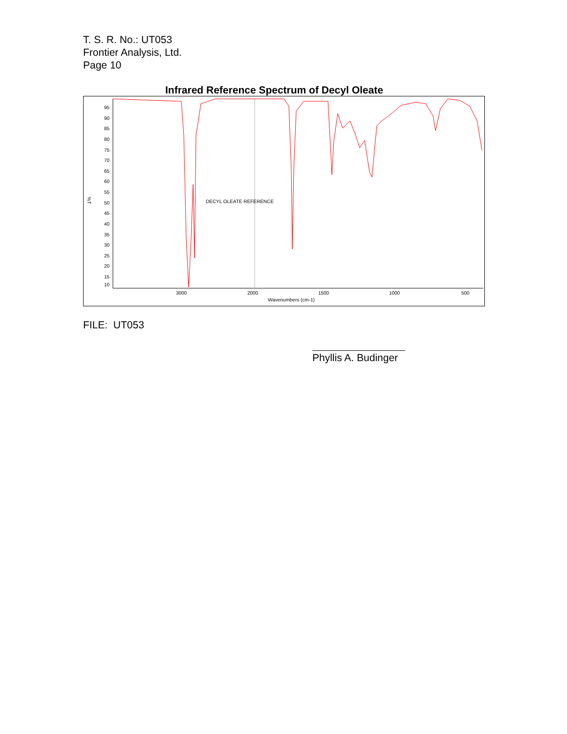T. S. R. No.: UT053
Frontier Analysis, Ltd.
Page 10
Infrared Reference Spectrum of Decyl Oleate
95
90
85
80
75
70
65
60
55
50
45
40
35
30
25
20
15
10
%T
3000
2000
1500
1000
500
Wavenumbers (cm-1)
DECYL OLEATE REFERENCE
FILE: UT053
Phyllis A. Budinger